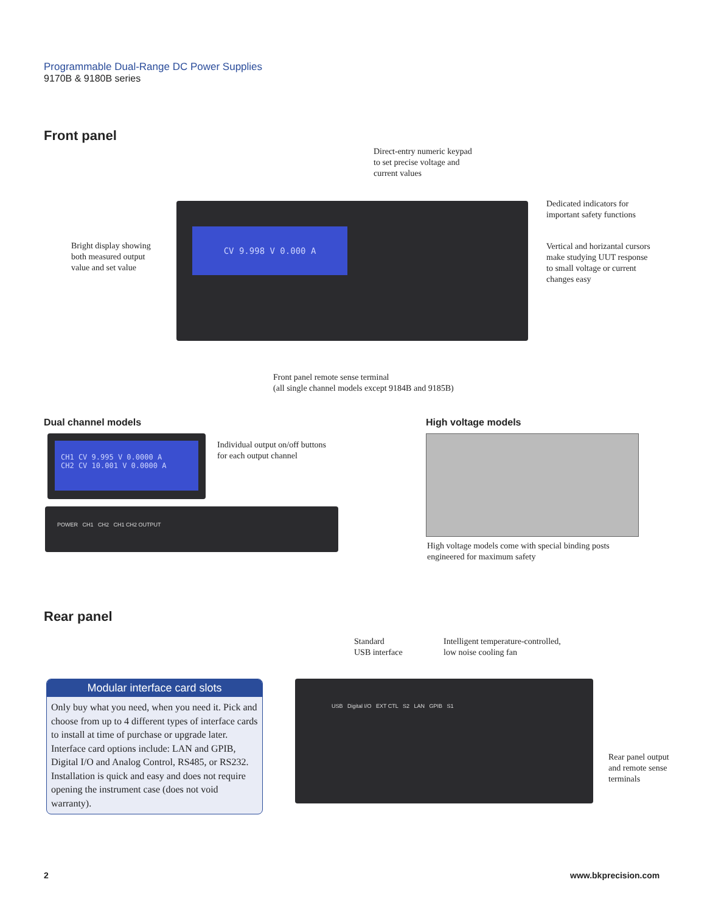Programmable Dual-Range DC Power Supplies
9170B & 9180B series
Front panel
Direct-entry numeric keypad
to set precise voltage and
current values
CV 9.998 V 0.000 A
Dedicated indicators for
important safety functions
Bright display showing
both measured output
value and set value
Vertical and horizantal cursors
make studying UUT response
to small voltage or current
changes easy
Front panel remote sense terminal
(all single channel models except 9184B and 9185B)
Dual channel models High voltage models
CH1 CV 9.995 V 0.0000 A
CH2 CV 10.001 V 0.0000 A
Individual output on/off buttons
for each output channel
POWER CH1 CH2 CH1 CH2 OUTPUT
High voltage models come with special binding posts
engineered for maximum safety
Rear panel
Standard
USB interface
Intelligent temperature-controlled,
low noise cooling fan
Modular interface card slots
Only buy what you need, when you need it. Pick and choose from up to 4 different types of interface cards to install at time of purchase or upgrade later. Interface card options include: LAN and GPIB, Digital I/O and Analog Control, RS485, or RS232. Installation is quick and easy and does not require opening the instrument case (does not void warranty).
USB Digital I/O EXT CTL S2 LAN GPIB S1
Rear panel output
and remote sense
terminals
2 www.bkprecision.com